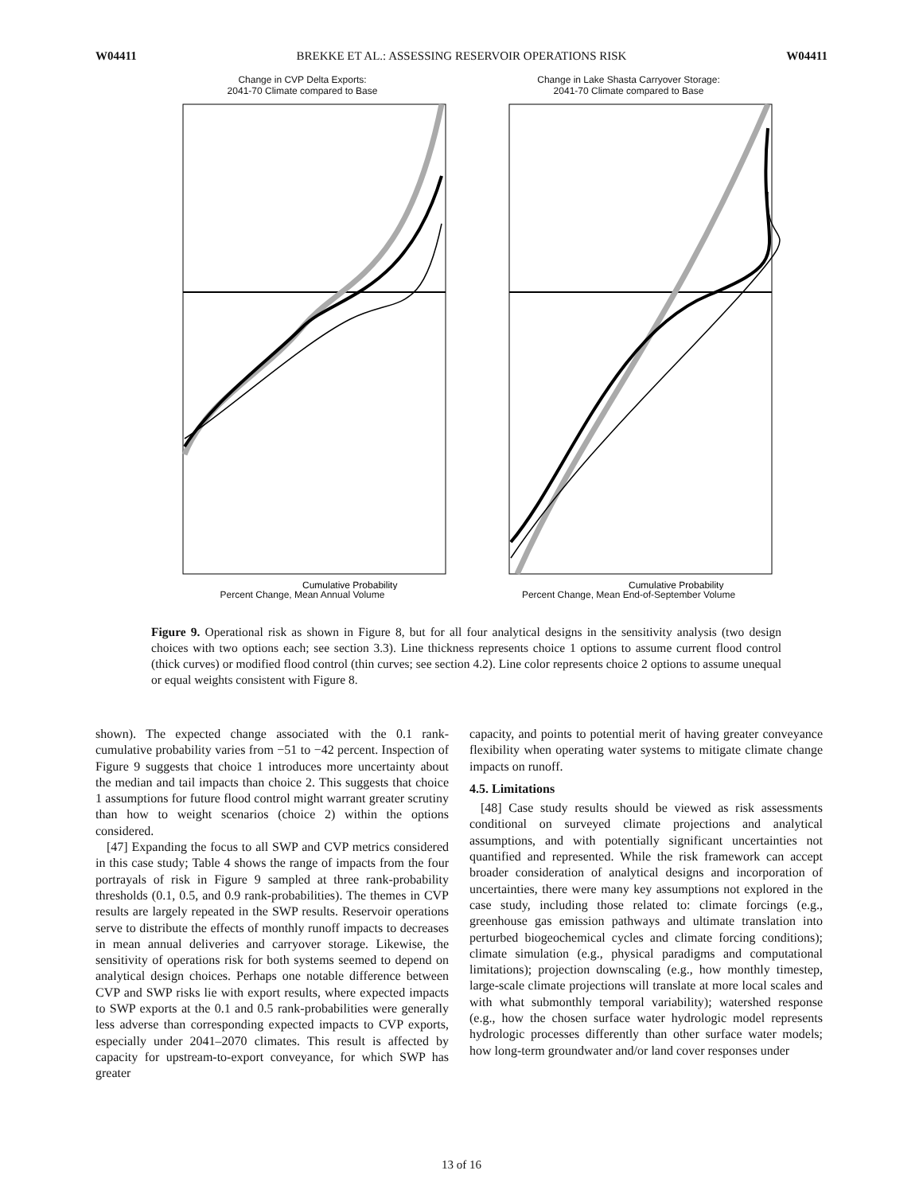W04411 BREKKE ET AL.: ASSESSING RESERVOIR OPERATIONS RISK W04411
Change in CVP Delta Exports:
2041-70 Climate compared to Base
Cumulative Probability
Percent Change, Mean Annual Volume
Change in Lake Shasta Carryover Storage:
2041-70 Climate compared to Base
Cumulative Probability
Percent Change, Mean End-of-September Volume
Figure 9. Operational risk as shown in Figure 8, but for all four analytical designs in the sensitivity analysis (two design choices with two options each; see section 3.3). Line thickness represents choice 1 options to assume current flood control (thick curves) or modified flood control (thin curves; see section 4.2). Line color represents choice 2 options to assume unequal or equal weights consistent with Figure 8.
shown). The expected change associated with the 0.1 rank-cumulative probability varies from −51 to −42 percent. Inspection of Figure 9 suggests that choice 1 introduces more uncertainty about the median and tail impacts than choice 2. This suggests that choice 1 assumptions for future flood control might warrant greater scrutiny than how to weight scenarios (choice 2) within the options considered.
[47] Expanding the focus to all SWP and CVP metrics considered in this case study; Table 4 shows the range of impacts from the four portrayals of risk in Figure 9 sampled at three rank-probability thresholds (0.1, 0.5, and 0.9 rank-probabilities). The themes in CVP results are largely repeated in the SWP results. Reservoir operations serve to distribute the effects of monthly runoff impacts to decreases in mean annual deliveries and carryover storage. Likewise, the sensitivity of operations risk for both systems seemed to depend on analytical design choices. Perhaps one notable difference between CVP and SWP risks lie with export results, where expected impacts to SWP exports at the 0.1 and 0.5 rank-probabilities were generally less adverse than corresponding expected impacts to CVP exports, especially under 2041–2070 climates. This result is affected by capacity for upstream-to-export conveyance, for which SWP has greater
capacity, and points to potential merit of having greater conveyance flexibility when operating water systems to mitigate climate change impacts on runoff.
4.5. Limitations
[48] Case study results should be viewed as risk assessments conditional on surveyed climate projections and analytical assumptions, and with potentially significant uncertainties not quantified and represented. While the risk framework can accept broader consideration of analytical designs and incorporation of uncertainties, there were many key assumptions not explored in the case study, including those related to: climate forcings (e.g., greenhouse gas emission pathways and ultimate translation into perturbed biogeochemical cycles and climate forcing conditions); climate simulation (e.g., physical paradigms and computational limitations); projection downscaling (e.g., how monthly timestep, large-scale climate projections will translate at more local scales and with what submonthly temporal variability); watershed response (e.g., how the chosen surface water hydrologic model represents hydrologic processes differently than other surface water models; how long-term groundwater and/or land cover responses under
13 of 16